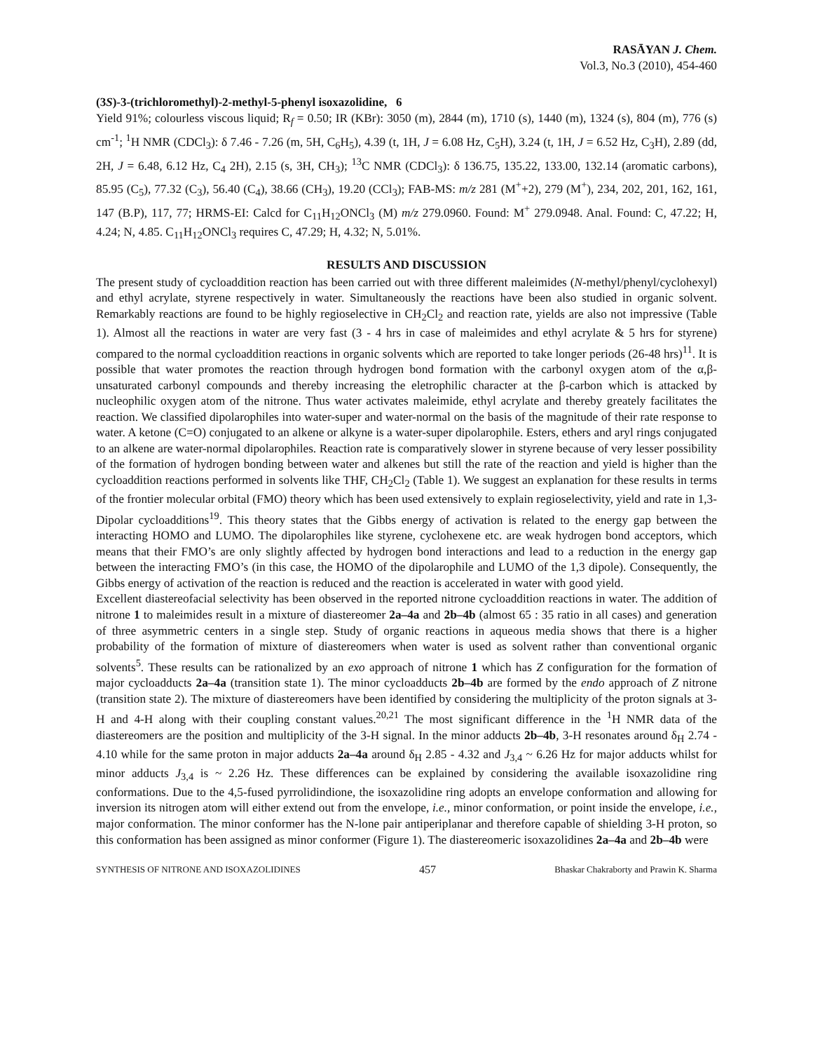RASĀYAN J. Chem.
Vol.3, No.3 (2010), 454-460
(3S)-3-(trichloromethyl)-2-methyl-5-phenyl isoxazolidine, 6
Yield 91%; colourless viscous liquid; R<sub>f</sub> = 0.50; IR (KBr): 3050 (m), 2844 (m), 1710 (s), 1440 (m), 1324 (s), 804 (m), 776 (s) cm<sup>-1</sup>; <sup>1</sup>H NMR (CDCl<sub>3</sub>): δ 7.46 - 7.26 (m, 5H, C<sub>6</sub>H<sub>5</sub>), 4.39 (t, 1H, J = 6.08 Hz, C<sub>5</sub>H), 3.24 (t, 1H, J = 6.52 Hz, C<sub>3</sub>H), 2.89 (dd, 2H, J = 6.48, 6.12 Hz, C<sub>4</sub> 2H), 2.15 (s, 3H, CH<sub>3</sub>); <sup>13</sup>C NMR (CDCl<sub>3</sub>): δ 136.75, 135.22, 133.00, 132.14 (aromatic carbons), 85.95 (C<sub>5</sub>), 77.32 (C<sub>3</sub>), 56.40 (C<sub>4</sub>), 38.66 (CH<sub>3</sub>), 19.20 (CCl<sub>3</sub>); FAB-MS: m/z 281 (M<sup>+</sup>+2), 279 (M<sup>+</sup>), 234, 202, 201, 162, 161, 147 (B.P), 117, 77; HRMS-EI: Calcd for C<sub>11</sub>H<sub>12</sub>ONCl<sub>3</sub> (M) m/z 279.0960. Found: M<sup>+</sup> 279.0948. Anal. Found: C, 47.22; H, 4.24; N, 4.85. C<sub>11</sub>H<sub>12</sub>ONCl<sub>3</sub> requires C, 47.29; H, 4.32; N, 5.01%.
RESULTS AND DISCUSSION
The present study of cycloaddition reaction has been carried out with three different maleimides (N-methyl/phenyl/cyclohexyl) and ethyl acrylate, styrene respectively in water. Simultaneously the reactions have been also studied in organic solvent. Remarkably reactions are found to be highly regioselective in CH<sub>2</sub>Cl<sub>2</sub> and reaction rate, yields are also not impressive (Table 1). Almost all the reactions in water are very fast (3 - 4 hrs in case of maleimides and ethyl acrylate & 5 hrs for styrene) compared to the normal cycloaddition reactions in organic solvents which are reported to take longer periods (26-48 hrs)<sup>11</sup>. It is possible that water promotes the reaction through hydrogen bond formation with the carbonyl oxygen atom of the α,β-unsaturated carbonyl compounds and thereby increasing the eletrophilic character at the β-carbon which is attacked by nucleophilic oxygen atom of the nitrone. Thus water activates maleimide, ethyl acrylate and thereby greately facilitates the reaction. We classified dipolarophiles into water-super and water-normal on the basis of the magnitude of their rate response to water. A ketone (C=O) conjugated to an alkene or alkyne is a water-super dipolarophile. Esters, ethers and aryl rings conjugated to an alkene are water-normal dipolarophiles. Reaction rate is comparatively slower in styrene because of very lesser possibility of the formation of hydrogen bonding between water and alkenes but still the rate of the reaction and yield is higher than the cycloaddition reactions performed in solvents like THF, CH<sub>2</sub>Cl<sub>2</sub> (Table 1). We suggest an explanation for these results in terms of the frontier molecular orbital (FMO) theory which has been used extensively to explain regioselectivity, yield and rate in 1,3-Dipolar cycloadditions<sup>19</sup>. This theory states that the Gibbs energy of activation is related to the energy gap between the interacting HOMO and LUMO. The dipolarophiles like styrene, cyclohexene etc. are weak hydrogen bond acceptors, which means that their FMO’s are only slightly affected by hydrogen bond interactions and lead to a reduction in the energy gap between the interacting FMO’s (in this case, the HOMO of the dipolarophile and LUMO of the 1,3 dipole). Consequently, the Gibbs energy of activation of the reaction is reduced and the reaction is accelerated in water with good yield.
Excellent diastereofacial selectivity has been observed in the reported nitrone cycloaddition reactions in water. The addition of nitrone 1 to maleimides result in a mixture of diastereomer 2a–4a and 2b–4b (almost 65 : 35 ratio in all cases) and generation of three asymmetric centers in a single step. Study of organic reactions in aqueous media shows that there is a higher probability of the formation of mixture of diastereomers when water is used as solvent rather than conventional organic solvents<sup>5</sup>. These results can be rationalized by an exo approach of nitrone 1 which has Z configuration for the formation of major cycloadducts 2a–4a (transition state 1). The minor cycloadducts 2b–4b are formed by the endo approach of Z nitrone (transition state 2). The mixture of diastereomers have been identified by considering the multiplicity of the proton signals at 3-H and 4-H along with their coupling constant values.<sup>20,21</sup> The most significant difference in the <sup>1</sup>H NMR data of the diastereomers are the position and multiplicity of the 3-H signal. In the minor adducts 2b–4b, 3-H resonates around δ<sub>H</sub> 2.74 - 4.10 while for the same proton in major adducts 2a–4a around δ<sub>H</sub> 2.85 - 4.32 and J<sub>3,4</sub> ~ 6.26 Hz for major adducts whilst for minor adducts J<sub>3,4</sub> is ~ 2.26 Hz. These differences can be explained by considering the available isoxazolidine ring conformations. Due to the 4,5-fused pyrrolidindione, the isoxazolidine ring adopts an envelope conformation and allowing for inversion its nitrogen atom will either extend out from the envelope, i.e., minor conformation, or point inside the envelope, i.e., major conformation. The minor conformer has the N-lone pair antiperiplanar and therefore capable of shielding 3-H proton, so this conformation has been assigned as minor conformer (Figure 1). The diastereomeric isoxazolidines 2a–4a and 2b–4b were
SYNTHESIS OF NITRONE AND ISOXAZOLIDINES 457 Bhaskar Chakraborty and Prawin K. Sharma